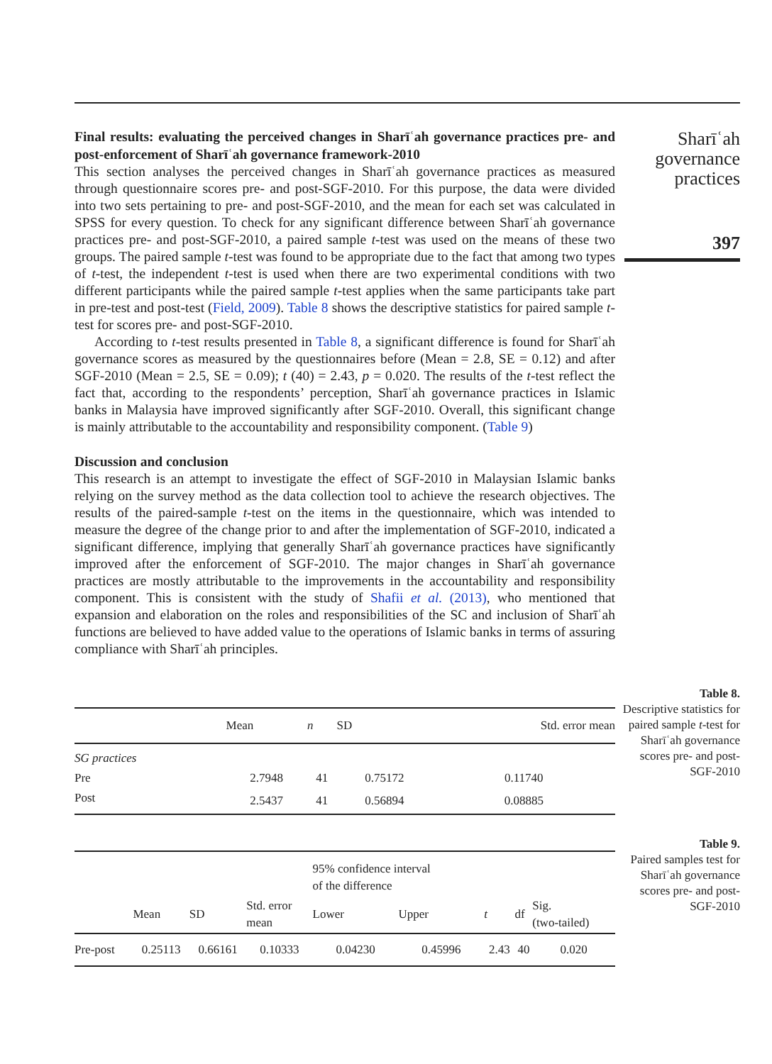Final results: evaluating the perceived changes in Sharīʿah governance practices pre- and post-enforcement of Sharīʿah governance framework-2010
This section analyses the perceived changes in Sharīʿah governance practices as measured through questionnaire scores pre- and post-SGF-2010. For this purpose, the data were divided into two sets pertaining to pre- and post-SGF-2010, and the mean for each set was calculated in SPSS for every question. To check for any significant difference between Sharīʿah governance practices pre- and post-SGF-2010, a paired sample t-test was used on the means of these two groups. The paired sample t-test was found to be appropriate due to the fact that among two types of t-test, the independent t-test is used when there are two experimental conditions with two different participants while the paired sample t-test applies when the same participants take part in pre-test and post-test (Field, 2009). Table 8 shows the descriptive statistics for paired sample t-test for scores pre- and post-SGF-2010.
According to t-test results presented in Table 8, a significant difference is found for Sharīʿah governance scores as measured by the questionnaires before (Mean = 2.8, SE = 0.12) and after SGF-2010 (Mean = 2.5, SE = 0.09); t (40) = 2.43, p = 0.020. The results of the t-test reflect the fact that, according to the respondents’ perception, Sharīʿah governance practices in Islamic banks in Malaysia have improved significantly after SGF-2010. Overall, this significant change is mainly attributable to the accountability and responsibility component. (Table 9)
Discussion and conclusion
This research is an attempt to investigate the effect of SGF-2010 in Malaysian Islamic banks relying on the survey method as the data collection tool to achieve the research objectives. The results of the paired-sample t-test on the items in the questionnaire, which was intended to measure the degree of the change prior to and after the implementation of SGF-2010, indicated a significant difference, implying that generally Sharīʿah governance practices have significantly improved after the enforcement of SGF-2010. The major changes in Sharīʿah governance practices are mostly attributable to the improvements in the accountability and responsibility component. This is consistent with the study of Shafii et al. (2013), who mentioned that expansion and elaboration on the roles and responsibilities of the SC and inclusion of Sharīʿah functions are believed to have added value to the operations of Islamic banks in terms of assuring compliance with Sharīʿah principles.
Sharīʿah
governance
practices
397
| | Mean | n | SD | Std. error mean |
| --- | --- | --- | --- | --- |
| SG practices | | | | |
| Pre | 2.7948 | 41 | 0.75172 | 0.11740 |
| Post | 2.5437 | 41 | 0.56894 | 0.08885 |
Table 8.
Descriptive statistics for paired sample t-test for Sharīʿah governance scores pre- and post-SGF-2010
| | | | | 95% confidence interval of the difference | | | | |
| --- | --- | --- | --- | --- | --- | --- | --- | --- |
| | Mean | SD | Std. error mean | Lower | Upper | t | df | Sig. (two-tailed) |
| Pre-post | 0.25113 | 0.66161 | 0.10333 | 0.04230 | 0.45996 | 2.43 | 40 | 0.020 |
Table 9.
Paired samples test for Sharīʿah governance scores pre- and post-SGF-2010